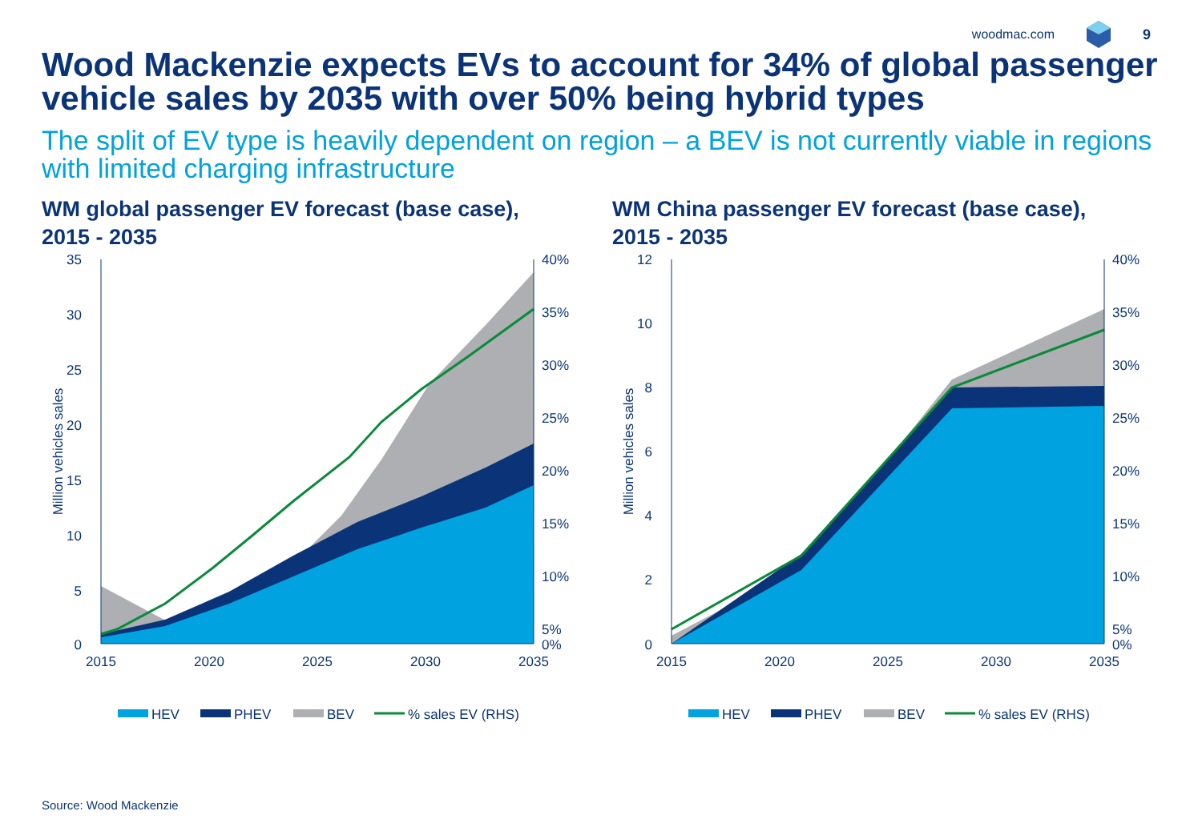woodmac.com 9
Wood Mackenzie expects EVs to account for 34% of global passenger vehicle sales by 2035 with over 50% being hybrid types
The split of EV type is heavily dependent on region – a BEV is not currently viable in regions with limited charging infrastructure
WM global passenger EV forecast (base case),
2015 - 2035
35
30
25
20
15
10
5
0
40%
35%
30%
25%
20%
15%
10%
5%
0%
2015
2020
2025
2030
2035
Million vehicles sales
HEV
PHEV
BEV
% sales EV (RHS)
WM China passenger EV forecast (base case),
2015 - 2035
12
10
8
6
4
2
0
40%
35%
30%
25%
20%
15%
10%
5%
0%
2015
2020
2025
2030
2035
Million vehicles sales
HEV
PHEV
BEV
% sales EV (RHS)
Source: Wood Mackenzie